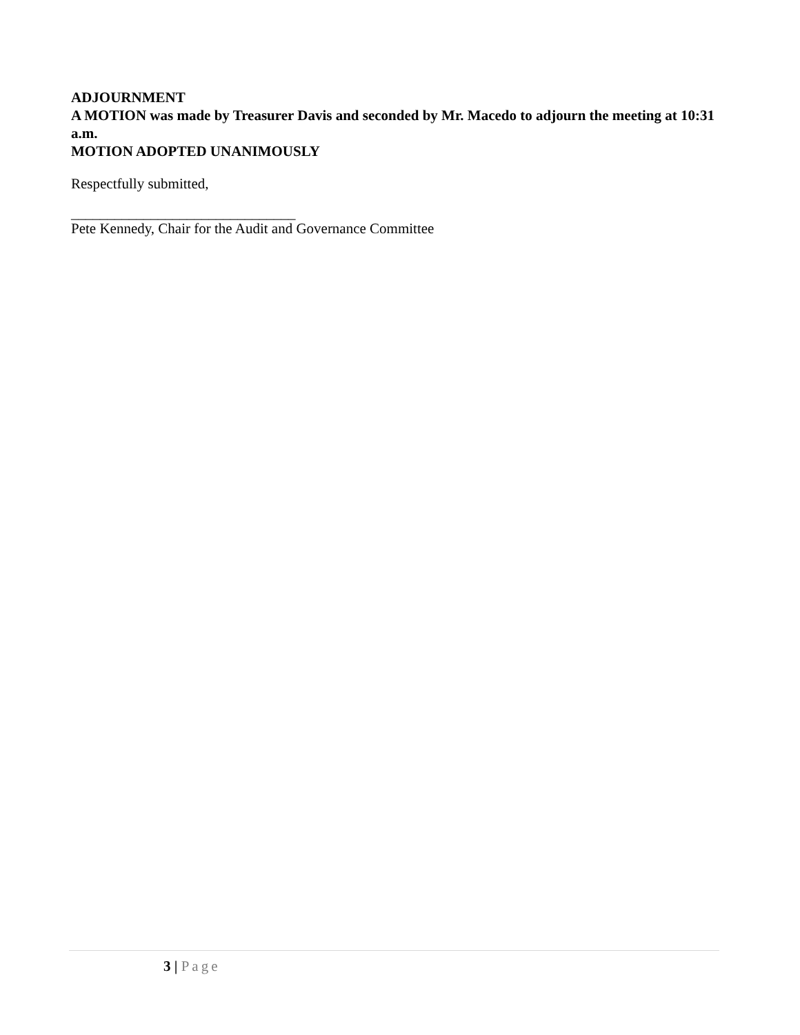ADJOURNMENT
A MOTION was made by Treasurer Davis and seconded by Mr. Macedo to adjourn the meeting at 10:31 a.m.
MOTION ADOPTED UNANIMOUSLY
Respectfully submitted,
_______________________________
Pete Kennedy, Chair for the Audit and Governance Committee
3 | Page